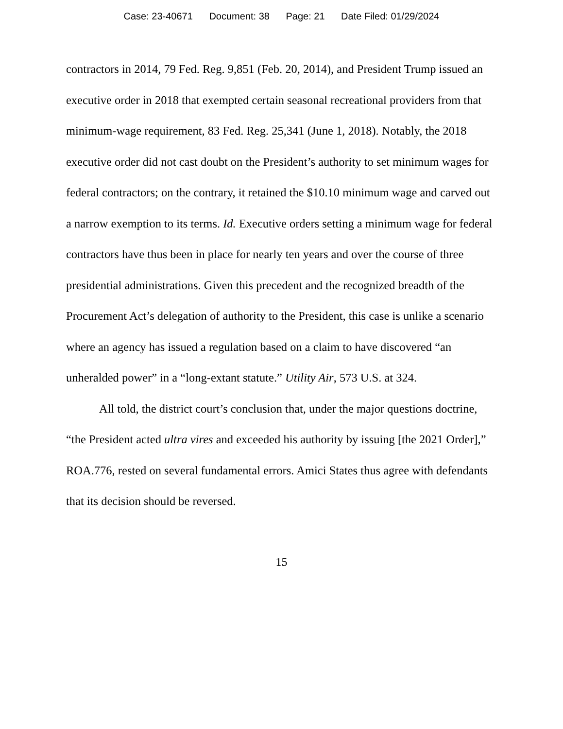Case: 23-40671 Document: 38 Page: 21 Date Filed: 01/29/2024
contractors in 2014, 79 Fed. Reg. 9,851 (Feb. 20, 2014), and President Trump issued an executive order in 2018 that exempted certain seasonal recreational providers from that minimum-wage requirement, 83 Fed. Reg. 25,341 (June 1, 2018). Notably, the 2018 executive order did not cast doubt on the President’s authority to set minimum wages for federal contractors; on the contrary, it retained the $10.10 minimum wage and carved out a narrow exemption to its terms. Id. Executive orders setting a minimum wage for federal contractors have thus been in place for nearly ten years and over the course of three presidential administrations. Given this precedent and the recognized breadth of the Procurement Act’s delegation of authority to the President, this case is unlike a scenario where an agency has issued a regulation based on a claim to have discovered “an unheralded power” in a “long-extant statute.” Utility Air, 573 U.S. at 324.
All told, the district court’s conclusion that, under the major questions doctrine, “the President acted ultra vires and exceeded his authority by issuing [the 2021 Order],” ROA.776, rested on several fundamental errors. Amici States thus agree with defendants that its decision should be reversed.
15